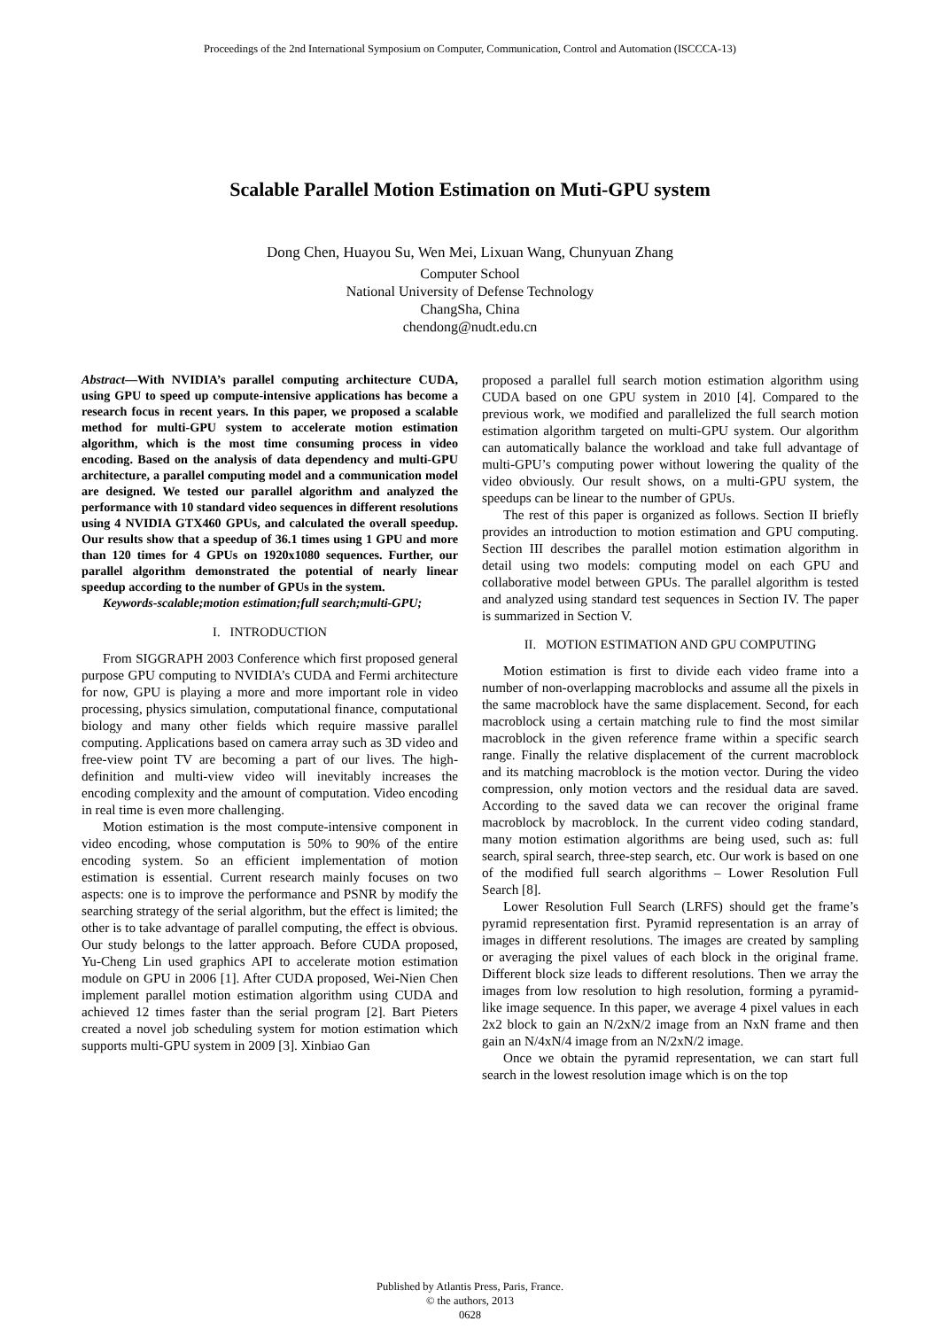Proceedings of the 2nd International Symposium on Computer, Communication, Control and Automation (ISCCCA-13)
Scalable Parallel Motion Estimation on Muti-GPU system
Dong Chen, Huayou Su, Wen Mei, Lixuan Wang, Chunyuan Zhang
Computer School
National University of Defense Technology
ChangSha, China
chendong@nudt.edu.cn
Abstract—With NVIDIA’s parallel computing architecture CUDA, using GPU to speed up compute-intensive applications has become a research focus in recent years. In this paper, we proposed a scalable method for multi-GPU system to accelerate motion estimation algorithm, which is the most time consuming process in video encoding. Based on the analysis of data dependency and multi-GPU architecture, a parallel computing model and a communication model are designed. We tested our parallel algorithm and analyzed the performance with 10 standard video sequences in different resolutions using 4 NVIDIA GTX460 GPUs, and calculated the overall speedup. Our results show that a speedup of 36.1 times using 1 GPU and more than 120 times for 4 GPUs on 1920x1080 sequences. Further, our parallel algorithm demonstrated the potential of nearly linear speedup according to the number of GPUs in the system.
Keywords-scalable;motion estimation;full search;multi-GPU;
I. INTRODUCTION
From SIGGRAPH 2003 Conference which first proposed general purpose GPU computing to NVIDIA’s CUDA and Fermi architecture for now, GPU is playing a more and more important role in video processing, physics simulation, computational finance, computational biology and many other fields which require massive parallel computing. Applications based on camera array such as 3D video and free-view point TV are becoming a part of our lives. The high-definition and multi-view video will inevitably increases the encoding complexity and the amount of computation. Video encoding in real time is even more challenging.
Motion estimation is the most compute-intensive component in video encoding, whose computation is 50% to 90% of the entire encoding system. So an efficient implementation of motion estimation is essential. Current research mainly focuses on two aspects: one is to improve the performance and PSNR by modify the searching strategy of the serial algorithm, but the effect is limited; the other is to take advantage of parallel computing, the effect is obvious. Our study belongs to the latter approach. Before CUDA proposed, Yu-Cheng Lin used graphics API to accelerate motion estimation module on GPU in 2006 [1]. After CUDA proposed, Wei-Nien Chen implement parallel motion estimation algorithm using CUDA and achieved 12 times faster than the serial program [2]. Bart Pieters created a novel job scheduling system for motion estimation which supports multi-GPU system in 2009 [3]. Xinbiao Gan
proposed a parallel full search motion estimation algorithm using CUDA based on one GPU system in 2010 [4]. Compared to the previous work, we modified and parallelized the full search motion estimation algorithm targeted on multi-GPU system. Our algorithm can automatically balance the workload and take full advantage of multi-GPU’s computing power without lowering the quality of the video obviously. Our result shows, on a multi-GPU system, the speedups can be linear to the number of GPUs.
The rest of this paper is organized as follows. Section II briefly provides an introduction to motion estimation and GPU computing. Section III describes the parallel motion estimation algorithm in detail using two models: computing model on each GPU and collaborative model between GPUs. The parallel algorithm is tested and analyzed using standard test sequences in Section IV. The paper is summarized in Section V.
II. MOTION ESTIMATION AND GPU COMPUTING
Motion estimation is first to divide each video frame into a number of non-overlapping macroblocks and assume all the pixels in the same macroblock have the same displacement. Second, for each macroblock using a certain matching rule to find the most similar macroblock in the given reference frame within a specific search range. Finally the relative displacement of the current macroblock and its matching macroblock is the motion vector. During the video compression, only motion vectors and the residual data are saved. According to the saved data we can recover the original frame macroblock by macroblock. In the current video coding standard, many motion estimation algorithms are being used, such as: full search, spiral search, three-step search, etc. Our work is based on one of the modified full search algorithms – Lower Resolution Full Search [8].
Lower Resolution Full Search (LRFS) should get the frame’s pyramid representation first. Pyramid representation is an array of images in different resolutions. The images are created by sampling or averaging the pixel values of each block in the original frame. Different block size leads to different resolutions. Then we array the images from low resolution to high resolution, forming a pyramid-like image sequence. In this paper, we average 4 pixel values in each 2x2 block to gain an N/2xN/2 image from an NxN frame and then gain an N/4xN/4 image from an N/2xN/2 image.
Once we obtain the pyramid representation, we can start full search in the lowest resolution image which is on the top
Published by Atlantis Press, Paris, France.
© the authors, 2013
0628